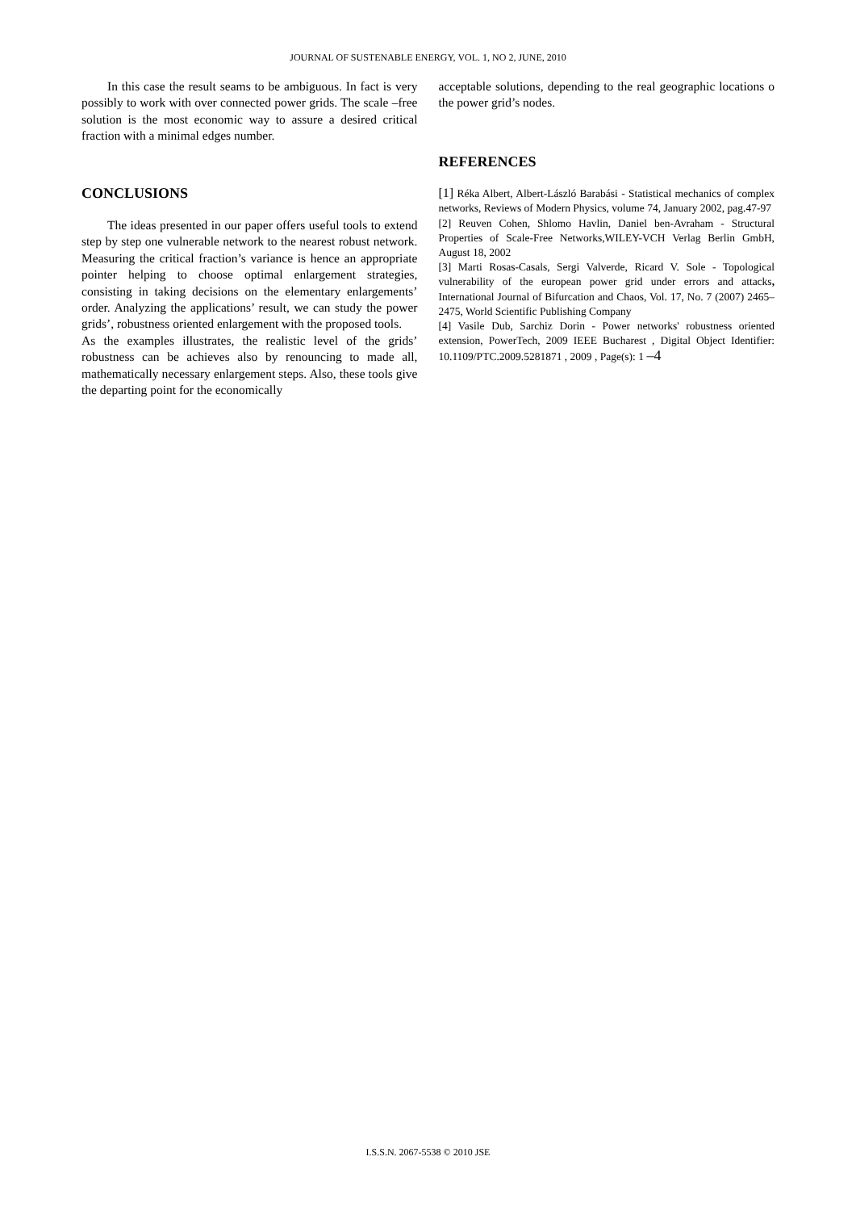JOURNAL OF SUSTENABLE ENERGY, VOL. 1, NO 2, JUNE, 2010
In this case the result seams to be ambiguous. In fact is very possibly to work with over connected power grids. The scale –free solution is the most economic way to assure a desired critical fraction with a minimal edges number.
CONCLUSIONS
The ideas presented in our paper offers useful tools to extend step by step one vulnerable network to the nearest robust network. Measuring the critical fraction’s variance is hence an appropriate pointer helping to choose optimal enlargement strategies, consisting in taking decisions on the elementary enlargements’ order. Analyzing the applications’ result, we can study the power grids’, robustness oriented enlargement with the proposed tools.
As the examples illustrates, the realistic level of the grids’ robustness can be achieves also by renouncing to made all, mathematically necessary enlargement steps. Also, these tools give the departing point for the economically
acceptable solutions, depending to the real geographic locations o the power grid’s nodes.
REFERENCES
[1] Réka Albert, Albert-László Barabási - Statistical mechanics of complex networks, Reviews of Modern Physics, volume 74, January 2002, pag.47-97
[2] Reuven Cohen, Shlomo Havlin, Daniel ben-Avraham - Structural Properties of Scale-Free Networks,WILEY-VCH Verlag Berlin GmbH, August 18, 2002
[3] Marti Rosas-Casals, Sergi Valverde, Ricard V. Sole - Topological vulnerability of the european power grid under errors and attacks, International Journal of Bifurcation and Chaos, Vol. 17, No. 7 (2007) 2465–2475, World Scientific Publishing Company
[4] Vasile Dub, Sarchiz Dorin - Power networks' robustness oriented extension, PowerTech, 2009 IEEE Bucharest , Digital Object Identifier: 10.1109/PTC.2009.5281871 , 2009 , Page(s): 1 –4
I.S.S.N. 2067-5538 © 2010 JSE